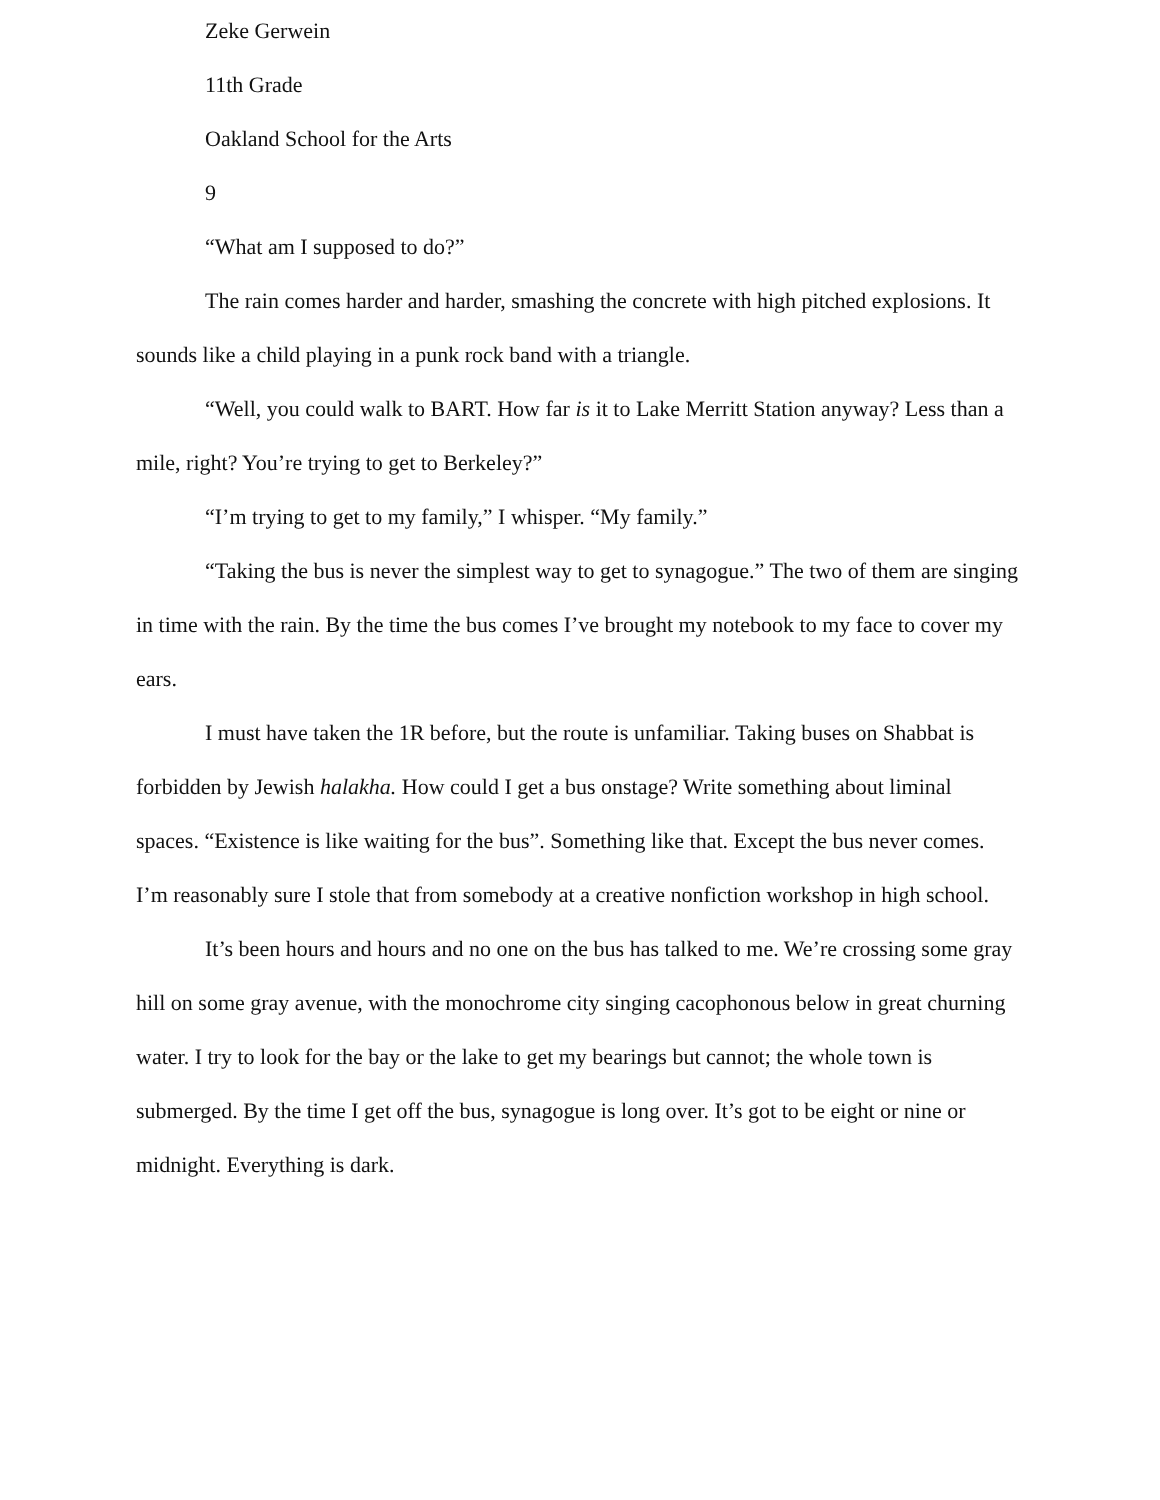Zeke Gerwein
11th Grade
Oakland School for the Arts
9
“What am I supposed to do?”
The rain comes harder and harder, smashing the concrete with high pitched explosions. It sounds like a child playing in a punk rock band with a triangle.
“Well, you could walk to BART. How far is it to Lake Merritt Station anyway? Less than a mile, right? You’re trying to get to Berkeley?”
“I’m trying to get to my family,” I whisper. “My family.”
“Taking the bus is never the simplest way to get to synagogue.” The two of them are singing in time with the rain. By the time the bus comes I’ve brought my notebook to my face to cover my ears.
I must have taken the 1R before, but the route is unfamiliar. Taking buses on Shabbat is forbidden by Jewish halakha. How could I get a bus onstage? Write something about liminal spaces. “Existence is like waiting for the bus”. Something like that. Except the bus never comes. I’m reasonably sure I stole that from somebody at a creative nonfiction workshop in high school.
It’s been hours and hours and no one on the bus has talked to me. We’re crossing some gray hill on some gray avenue, with the monochrome city singing cacophonous below in great churning water. I try to look for the bay or the lake to get my bearings but cannot; the whole town is submerged. By the time I get off the bus, synagogue is long over. It’s got to be eight or nine or midnight. Everything is dark.